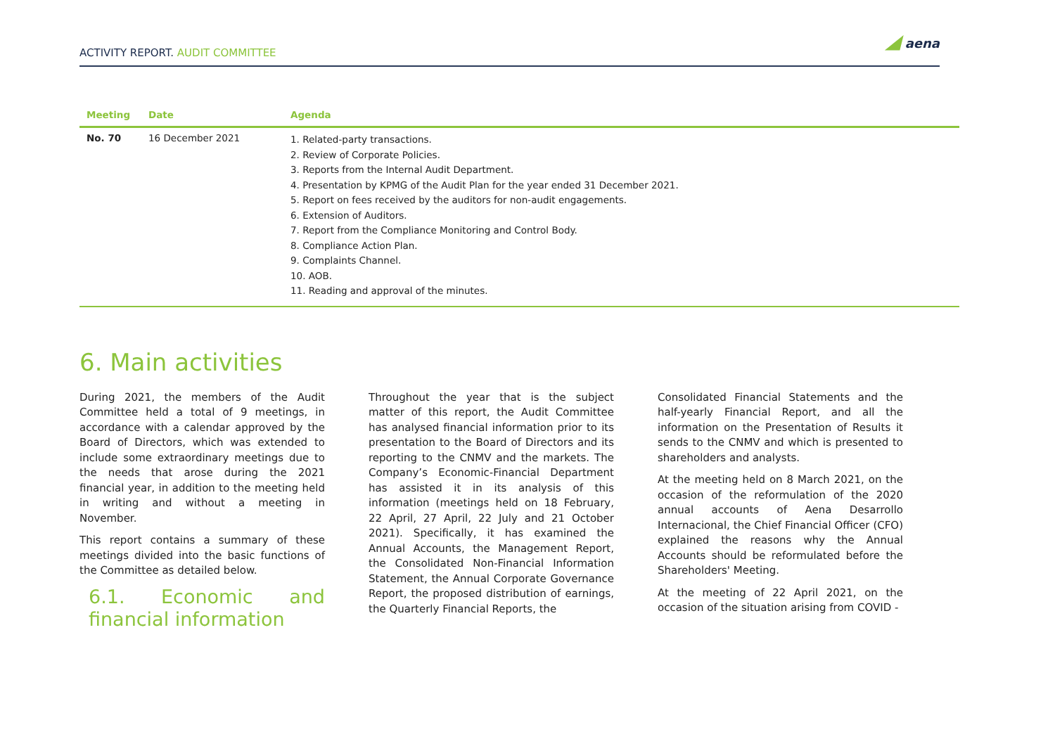ACTIVITY REPORT. AUDIT COMMITTEE
◢ aena
| Meeting | Date | Agenda |
| --- | --- | --- |
| No. 70 | 16 December 2021 | 1. Related-party transactions. 2. Review of Corporate Policies. 3. Reports from the Internal Audit Department. 4. Presentation by KPMG of the Audit Plan for the year ended 31 December 2021. 5. Report on fees received by the auditors for non-audit engagements. 6. Extension of Auditors. 7. Report from the Compliance Monitoring and Control Body. 8. Compliance Action Plan. 9. Complaints Channel. 10. AOB. 11. Reading and approval of the minutes. |
6. Main activities
During 2021, the members of the Audit Committee held a total of 9 meetings, in accordance with a calendar approved by the Board of Directors, which was extended to include some extraordinary meetings due to the needs that arose during the 2021 financial year, in addition to the meeting held in writing and without a meeting in November.
This report contains a summary of these meetings divided into the basic functions of the Committee as detailed below.
6.1. Economic and financial information
Throughout the year that is the subject matter of this report, the Audit Committee has analysed financial information prior to its presentation to the Board of Directors and its reporting to the CNMV and the markets. The Company’s Economic-Financial Department has assisted it in its analysis of this information (meetings held on 18 February, 22 April, 27 April, 22 July and 21 October 2021). Specifically, it has examined the Annual Accounts, the Management Report, the Consolidated Non-Financial Information Statement, the Annual Corporate Governance Report, the proposed distribution of earnings, the Quarterly Financial Reports, the
Consolidated Financial Statements and the half-yearly Financial Report, and all the information on the Presentation of Results it sends to the CNMV and which is presented to shareholders and analysts.
At the meeting held on 8 March 2021, on the occasion of the reformulation of the 2020 annual accounts of Aena Desarrollo Internacional, the Chief Financial Officer (CFO) explained the reasons why the Annual Accounts should be reformulated before the Shareholders' Meeting.
At the meeting of 22 April 2021, on the occasion of the situation arising from COVID -